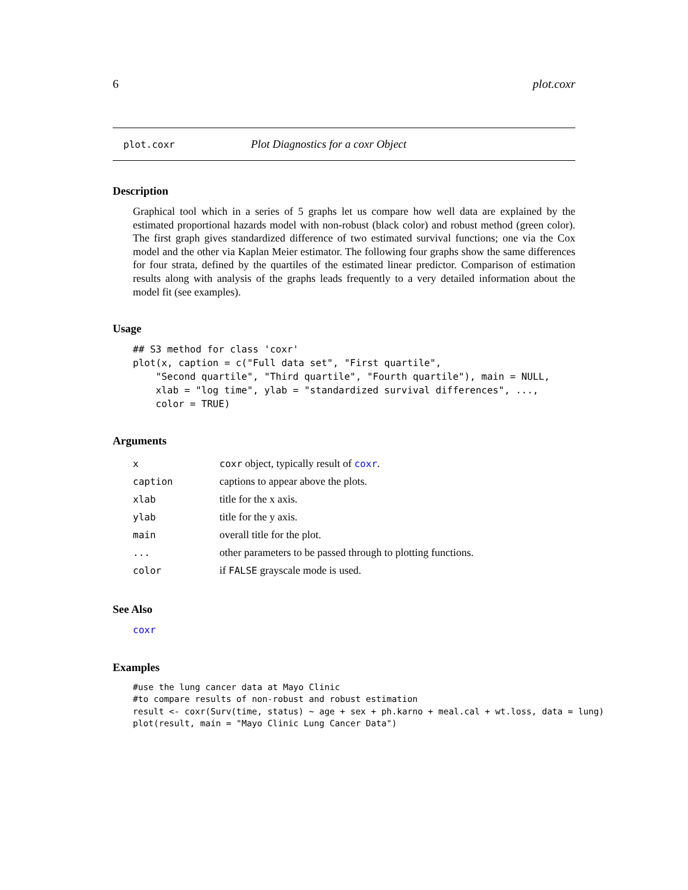6 plot.coxr
plot.coxr Plot Diagnostics for a coxr Object
Description
Graphical tool which in a series of 5 graphs let us compare how well data are explained by the estimated proportional hazards model with non-robust (black color) and robust method (green color). The first graph gives standardized difference of two estimated survival functions; one via the Cox model and the other via Kaplan Meier estimator. The following four graphs show the same differences for four strata, defined by the quartiles of the estimated linear predictor. Comparison of estimation results along with analysis of the graphs leads frequently to a very detailed information about the model fit (see examples).
Usage
## S3 method for class 'coxr'
plot(x, caption = c("Full data set", "First quartile",
    "Second quartile", "Third quartile", "Fourth quartile"), main = NULL,
    xlab = "log time", ylab = "standardized survival differences", ...,
    color = TRUE)
Arguments
| x | coxr object, typically result of coxr . |
| caption | captions to appear above the plots. |
| xlab | title for the x axis. |
| ylab | title for the y axis. |
| main | overall title for the plot. |
| ... | other parameters to be passed through to plotting functions. |
| color | if FALSE grayscale mode is used. |
See Also
coxr
Examples
#use the lung cancer data at Mayo Clinic
#to compare results of non-robust and robust estimation
result <- coxr(Surv(time, status) ~ age + sex + ph.karno + meal.cal + wt.loss, data = lung)
plot(result, main = "Mayo Clinic Lung Cancer Data")